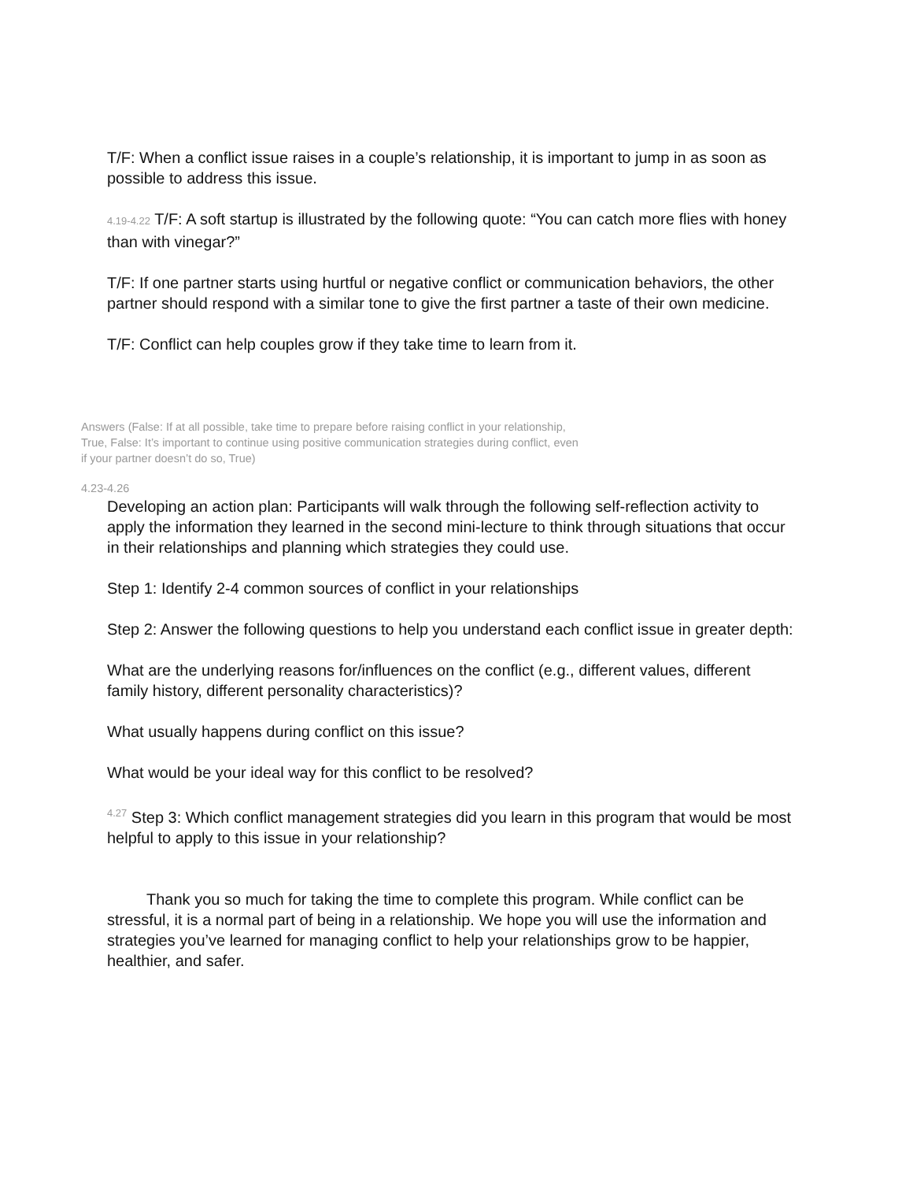T/F: When a conflict issue raises in a couple’s relationship, it is important to jump in as soon as possible to address this issue.
4.19-4.22 T/F: A soft startup is illustrated by the following quote: “You can catch more flies with honey than with vinegar?”
T/F: If one partner starts using hurtful or negative conflict or communication behaviors, the other partner should respond with a similar tone to give the first partner a taste of their own medicine.
T/F: Conflict can help couples grow if they take time to learn from it.
Answers (False: If at all possible, take time to prepare before raising conflict in your relationship, True, False: It’s important to continue using positive communication strategies during conflict, even if your partner doesn’t do so, True)
4.23-4.26
Developing an action plan: Participants will walk through the following self-reflection activity to apply the information they learned in the second mini-lecture to think through situations that occur in their relationships and planning which strategies they could use.
Step 1: Identify 2-4 common sources of conflict in your relationships
Step 2: Answer the following questions to help you understand each conflict issue in greater depth:
What are the underlying reasons for/influences on the conflict (e.g., different values, different family history, different personality characteristics)?
What usually happens during conflict on this issue?
What would be your ideal way for this conflict to be resolved?
<sup>4.27</sup> Step 3: Which conflict management strategies did you learn in this program that would be most helpful to apply to this issue in your relationship?
Thank you so much for taking the time to complete this program. While conflict can be stressful, it is a normal part of being in a relationship. We hope you will use the information and strategies you’ve learned for managing conflict to help your relationships grow to be happier, healthier, and safer.